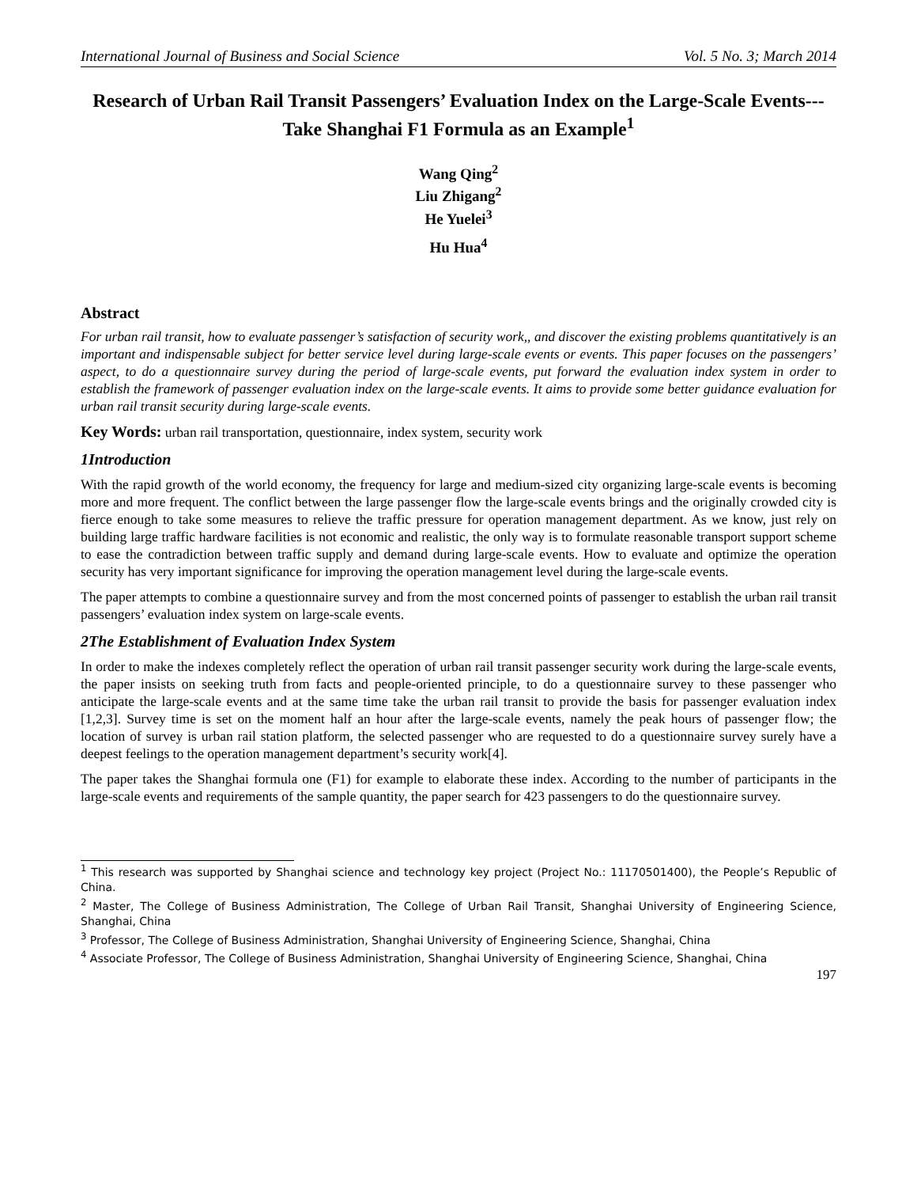International Journal of Business and Social Science Vol. 5 No. 3; March 2014
Research of Urban Rail Transit Passengers’ Evaluation Index on the Large-Scale Events---Take Shanghai F1 Formula as an Example<sup>1</sup>
Wang Qing<sup>2</sup>
Liu Zhigang<sup>2</sup>
He Yuelei<sup>3</sup>
Hu Hua<sup>4</sup>
Abstract
For urban rail transit, how to evaluate passenger’s satisfaction of security work,, and discover the existing problems quantitatively is an important and indispensable subject for better service level during large-scale events or events. This paper focuses on the passengers’ aspect, to do a questionnaire survey during the period of large-scale events, put forward the evaluation index system in order to establish the framework of passenger evaluation index on the large-scale events. It aims to provide some better guidance evaluation for urban rail transit security during large-scale events.
Key Words: urban rail transportation, questionnaire, index system, security work
1Introduction
With the rapid growth of the world economy, the frequency for large and medium-sized city organizing large-scale events is becoming more and more frequent. The conflict between the large passenger flow the large-scale events brings and the originally crowded city is fierce enough to take some measures to relieve the traffic pressure for operation management department. As we know, just rely on building large traffic hardware facilities is not economic and realistic, the only way is to formulate reasonable transport support scheme to ease the contradiction between traffic supply and demand during large-scale events. How to evaluate and optimize the operation security has very important significance for improving the operation management level during the large-scale events.
The paper attempts to combine a questionnaire survey and from the most concerned points of passenger to establish the urban rail transit passengers’ evaluation index system on large-scale events.
2The Establishment of Evaluation Index System
In order to make the indexes completely reflect the operation of urban rail transit passenger security work during the large-scale events, the paper insists on seeking truth from facts and people-oriented principle, to do a questionnaire survey to these passenger who anticipate the large-scale events and at the same time take the urban rail transit to provide the basis for passenger evaluation index [1,2,3]. Survey time is set on the moment half an hour after the large-scale events, namely the peak hours of passenger flow; the location of survey is urban rail station platform, the selected passenger who are requested to do a questionnaire survey surely have a deepest feelings to the operation management department’s security work[4].
The paper takes the Shanghai formula one (F1) for example to elaborate these index. According to the number of participants in the large-scale events and requirements of the sample quantity, the paper search for 423 passengers to do the questionnaire survey.
<sup>1</sup> This research was supported by Shanghai science and technology key project (Project No.: 11170501400), the People’s Republic of China.
<sup>2</sup> Master, The College of Business Administration, The College of Urban Rail Transit, Shanghai University of Engineering Science, Shanghai, China
<sup>3</sup> Professor, The College of Business Administration, Shanghai University of Engineering Science, Shanghai, China
<sup>4</sup> Associate Professor, The College of Business Administration, Shanghai University of Engineering Science, Shanghai, China
197